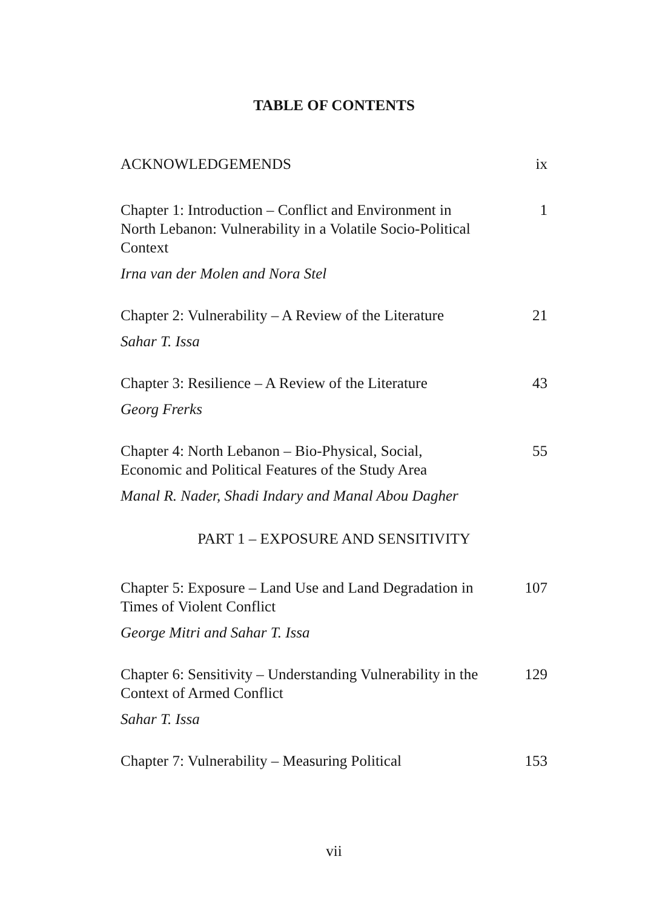TABLE OF CONTENTS
ACKNOWLEDGEMENDS ix
Chapter 1: Introduction – Conflict and Environment in North Lebanon: Vulnerability in a Volatile Socio-Political Context
1
Irna van der Molen and Nora Stel
Chapter 2: Vulnerability – A Review of the Literature
21
Sahar T. Issa
Chapter 3: Resilience – A Review of the Literature
43
Georg Frerks
Chapter 4: North Lebanon – Bio-Physical, Social, Economic and Political Features of the Study Area
55
Manal R. Nader, Shadi Indary and Manal Abou Dagher
PART 1 – EXPOSURE AND SENSITIVITY
Chapter 5: Exposure – Land Use and Land Degradation in Times of Violent Conflict
107
George Mitri and Sahar T. Issa
Chapter 6: Sensitivity – Understanding Vulnerability in the Context of Armed Conflict
129
Sahar T. Issa
Chapter 7: Vulnerability – Measuring Political
153
vii